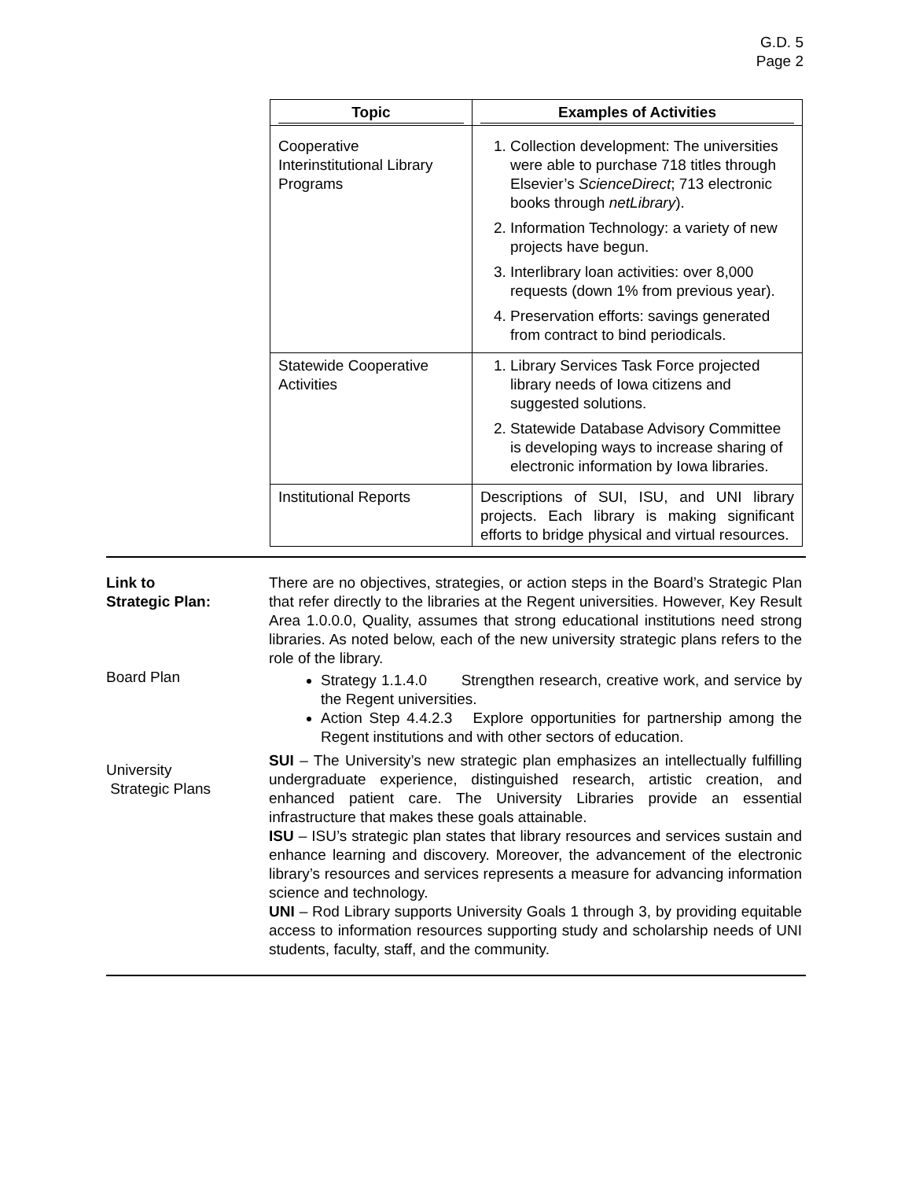G.D. 5
Page 2
| Topic | Examples of Activities |
| --- | --- |
| Cooperative Interinstitutional Library Programs | 1. Collection development: The universities were able to purchase 718 titles through Elsevier’s ScienceDirect ; 713 electronic books through netLibrary ). 2. Information Technology: a variety of new projects have begun. 3. Interlibrary loan activities: over 8,000 requests (down 1% from previous year). 4. Preservation efforts: savings generated from contract to bind periodicals. |
| Statewide Cooperative Activities | 1. Library Services Task Force projected library needs of Iowa citizens and suggested solutions. 2. Statewide Database Advisory Committee is developing ways to increase sharing of electronic information by Iowa libraries. |
| Institutional Reports | Descriptions of SUI, ISU, and UNI library projects. Each library is making significant efforts to bridge physical and virtual resources. |
Link to
Strategic Plan:
There are no objectives, strategies, or action steps in the Board’s Strategic Plan that refer directly to the libraries at the Regent universities. However, Key Result Area 1.0.0.0, Quality, assumes that strong educational institutions need strong libraries. As noted below, each of the new university strategic plans refers to the role of the library.
Board Plan
Strategy 1.1.4.0 Strengthen research, creative work, and service by the Regent universities.
Action Step 4.4.2.3 Explore opportunities for partnership among the Regent institutions and with other sectors of education.
University
Strategic Plans
SUI – The University’s new strategic plan emphasizes an intellectually fulfilling undergraduate experience, distinguished research, artistic creation, and enhanced patient care. The University Libraries provide an essential infrastructure that makes these goals attainable.
ISU – ISU’s strategic plan states that library resources and services sustain and enhance learning and discovery. Moreover, the advancement of the electronic library’s resources and services represents a measure for advancing information science and technology.
UNI – Rod Library supports University Goals 1 through 3, by providing equitable access to information resources supporting study and scholarship needs of UNI students, faculty, staff, and the community.